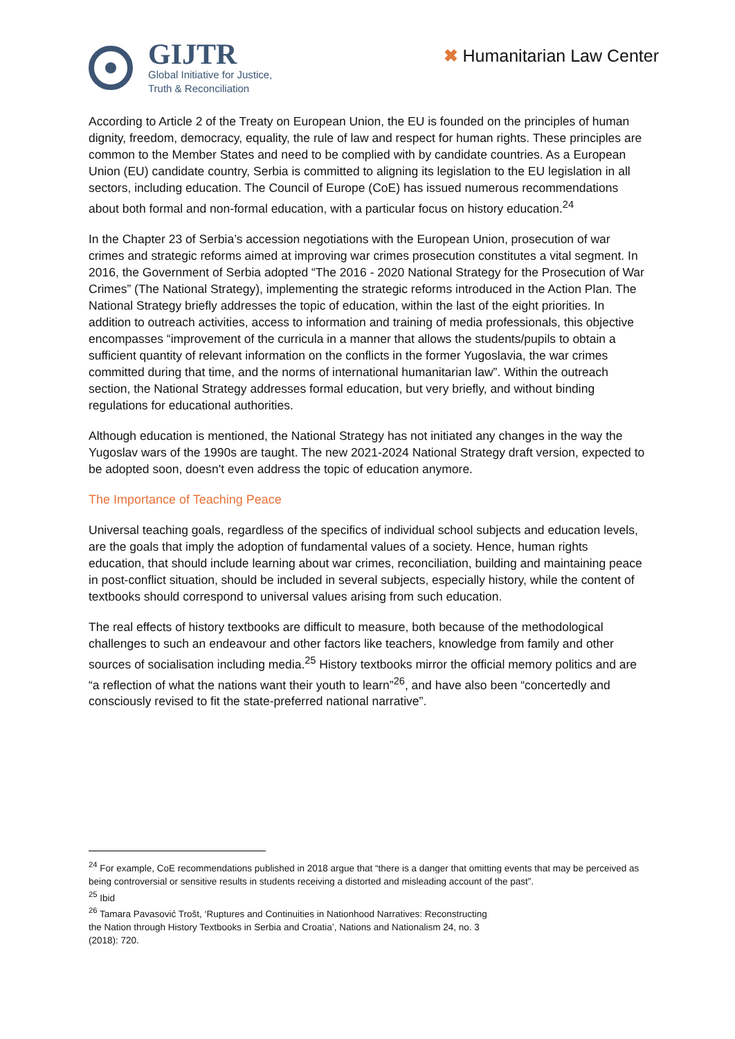GIJTR
Global Initiative for Justice,
Truth & Reconciliation
✖ Humanitarian Law Center
According to Article 2 of the Treaty on European Union, the EU is founded on the principles of human dignity, freedom, democracy, equality, the rule of law and respect for human rights. These principles are common to the Member States and need to be complied with by candidate countries. As a European Union (EU) candidate country, Serbia is committed to aligning its legislation to the EU legislation in all sectors, including education. The Council of Europe (CoE) has issued numerous recommendations about both formal and non-formal education, with a particular focus on history education.<sup>24</sup>
In the Chapter 23 of Serbia’s accession negotiations with the European Union, prosecution of war crimes and strategic reforms aimed at improving war crimes prosecution constitutes a vital segment. In 2016, the Government of Serbia adopted “The 2016 - 2020 National Strategy for the Prosecution of War Crimes” (The National Strategy), implementing the strategic reforms introduced in the Action Plan. The National Strategy briefly addresses the topic of education, within the last of the eight priorities. In addition to outreach activities, access to information and training of media professionals, this objective encompasses “improvement of the curricula in a manner that allows the students/pupils to obtain a sufficient quantity of relevant information on the conflicts in the former Yugoslavia, the war crimes committed during that time, and the norms of international humanitarian law”. Within the outreach section, the National Strategy addresses formal education, but very briefly, and without binding regulations for educational authorities.
Although education is mentioned, the National Strategy has not initiated any changes in the way the Yugoslav wars of the 1990s are taught. The new 2021-2024 National Strategy draft version, expected to be adopted soon, doesn't even address the topic of education anymore.
The Importance of Teaching Peace
Universal teaching goals, regardless of the specifics of individual school subjects and education levels, are the goals that imply the adoption of fundamental values of a society. Hence, human rights education, that should include learning about war crimes, reconciliation, building and maintaining peace in post-conflict situation, should be included in several subjects, especially history, while the content of textbooks should correspond to universal values arising from such education.
The real effects of history textbooks are difficult to measure, both because of the methodological challenges to such an endeavour and other factors like teachers, knowledge from family and other sources of socialisation including media.<sup>25</sup> History textbooks mirror the official memory politics and are “a reflection of what the nations want their youth to learn”<sup>26</sup>, and have also been “concertedly and consciously revised to fit the state-preferred national narrative”.
<sup>24</sup> For example, CoE recommendations published in 2018 argue that “there is a danger that omitting events that may be perceived as being controversial or sensitive results in students receiving a distorted and misleading account of the past”.
<sup>25</sup> Ibid
<sup>26</sup> Tamara Pavasović Trošt, ‘Ruptures and Continuities in Nationhood Narratives: Reconstructing
the Nation through History Textbooks in Serbia and Croatia’, Nations and Nationalism 24, no. 3
(2018): 720.